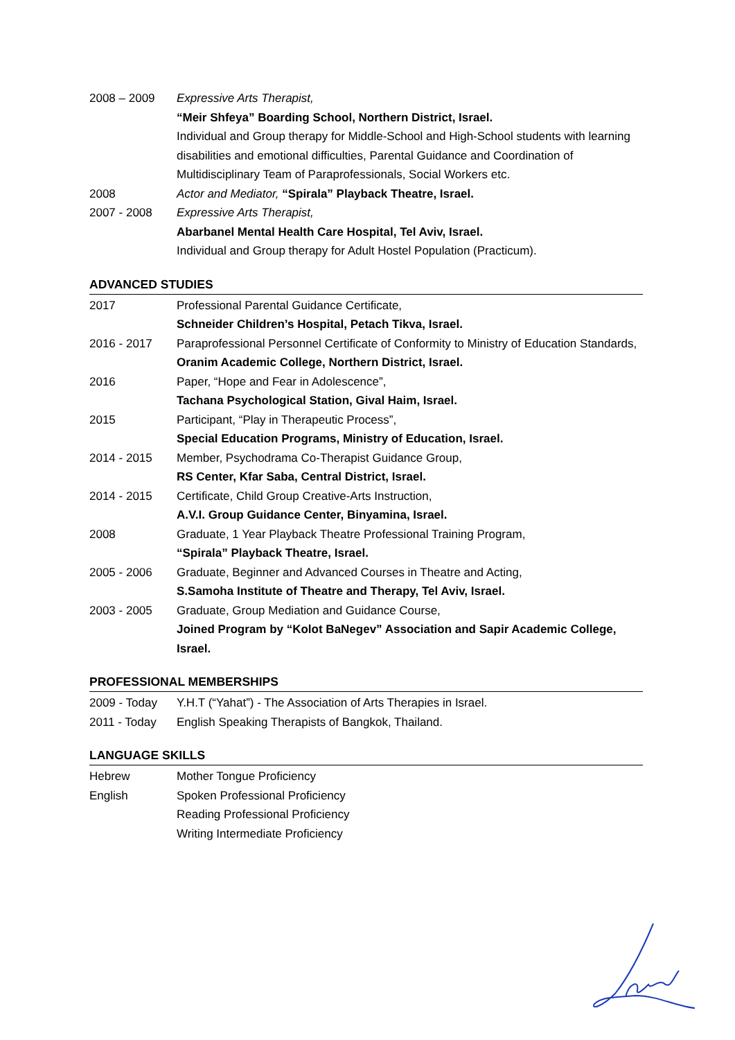2008 – 2009 Expressive Arts Therapist,
“Meir Shfeya” Boarding School, Northern District, Israel.
Individual and Group therapy for Middle-School and High-School students with learning disabilities and emotional difficulties, Parental Guidance and Coordination of Multidisciplinary Team of Paraprofessionals, Social Workers etc.
2008 Actor and Mediator, “Spirala” Playback Theatre, Israel.
2007 - 2008 Expressive Arts Therapist,
Abarbanel Mental Health Care Hospital, Tel Aviv, Israel.
Individual and Group therapy for Adult Hostel Population (Practicum).
ADVANCED STUDIES
2017 Professional Parental Guidance Certificate,
Schneider Children’s Hospital, Petach Tikva, Israel.
2016 - 2017 Paraprofessional Personnel Certificate of Conformity to Ministry of Education Standards,
Oranim Academic College, Northern District, Israel.
2016 Paper, “Hope and Fear in Adolescence”,
Tachana Psychological Station, Gival Haim, Israel.
2015 Participant, “Play in Therapeutic Process”,
Special Education Programs, Ministry of Education, Israel.
2014 - 2015 Member, Psychodrama Co-Therapist Guidance Group,
RS Center, Kfar Saba, Central District, Israel.
2014 - 2015 Certificate, Child Group Creative-Arts Instruction,
A.V.I. Group Guidance Center, Binyamina, Israel.
2008 Graduate, 1 Year Playback Theatre Professional Training Program,
“Spirala” Playback Theatre, Israel.
2005 - 2006 Graduate, Beginner and Advanced Courses in Theatre and Acting,
S.Samoha Institute of Theatre and Therapy, Tel Aviv, Israel.
2003 - 2005 Graduate, Group Mediation and Guidance Course,
Joined Program by “Kolot BaNegev” Association and Sapir Academic College, Israel.
PROFESSIONAL MEMBERSHIPS
2009 - Today Y.H.T (“Yahat”) - The Association of Arts Therapies in Israel.
2011 - Today English Speaking Therapists of Bangkok, Thailand.
LANGUAGE SKILLS
Hebrew Mother Tongue Proficiency
English Spoken Professional Proficiency
Reading Professional Proficiency
Writing Intermediate Proficiency